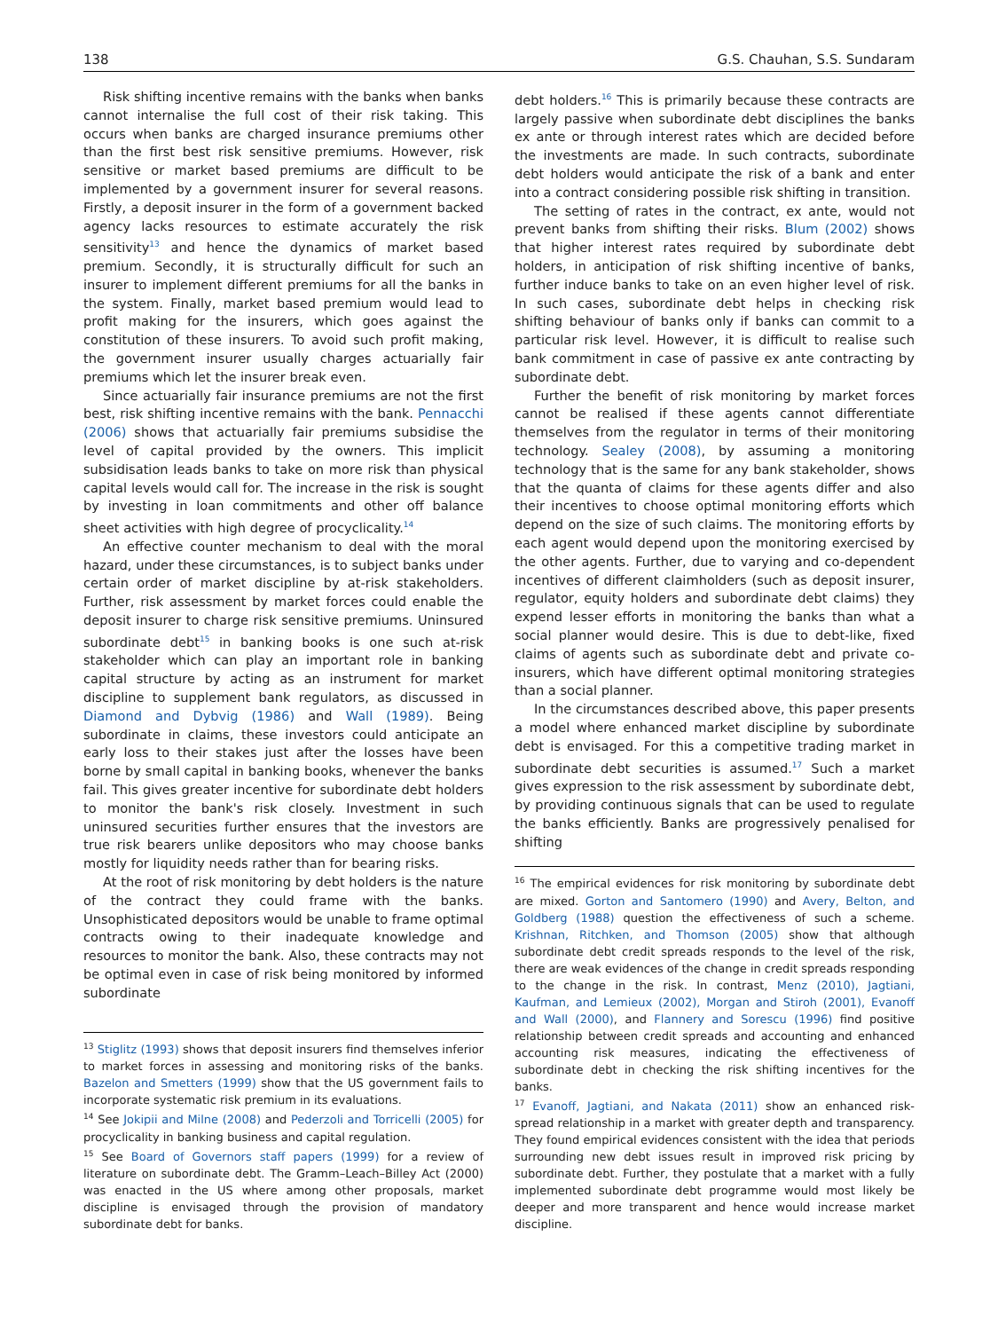138 G.S. Chauhan, S.S. Sundaram
Risk shifting incentive remains with the banks when banks cannot internalise the full cost of their risk taking. This occurs when banks are charged insurance premiums other than the first best risk sensitive premiums. However, risk sensitive or market based premiums are difficult to be implemented by a government insurer for several reasons. Firstly, a deposit insurer in the form of a government backed agency lacks resources to estimate accurately the risk sensitivity<sup>13</sup> and hence the dynamics of market based premium. Secondly, it is structurally difficult for such an insurer to implement different premiums for all the banks in the system. Finally, market based premium would lead to profit making for the insurers, which goes against the constitution of these insurers. To avoid such profit making, the government insurer usually charges actuarially fair premiums which let the insurer break even.
Since actuarially fair insurance premiums are not the first best, risk shifting incentive remains with the bank. Pennacchi (2006) shows that actuarially fair premiums subsidise the level of capital provided by the owners. This implicit subsidisation leads banks to take on more risk than physical capital levels would call for. The increase in the risk is sought by investing in loan commitments and other off balance sheet activities with high degree of procyclicality.<sup>14</sup>
An effective counter mechanism to deal with the moral hazard, under these circumstances, is to subject banks under certain order of market discipline by at-risk stakeholders. Further, risk assessment by market forces could enable the deposit insurer to charge risk sensitive premiums. Uninsured subordinate debt<sup>15</sup> in banking books is one such at-risk stakeholder which can play an important role in banking capital structure by acting as an instrument for market discipline to supplement bank regulators, as discussed in Diamond and Dybvig (1986) and Wall (1989). Being subordinate in claims, these investors could anticipate an early loss to their stakes just after the losses have been borne by small capital in banking books, whenever the banks fail. This gives greater incentive for subordinate debt holders to monitor the bank's risk closely. Investment in such uninsured securities further ensures that the investors are true risk bearers unlike depositors who may choose banks mostly for liquidity needs rather than for bearing risks.
At the root of risk monitoring by debt holders is the nature of the contract they could frame with the banks. Unsophisticated depositors would be unable to frame optimal contracts owing to their inadequate knowledge and resources to monitor the bank. Also, these contracts may not be optimal even in case of risk being monitored by informed subordinate
<sup>13</sup> Stiglitz (1993) shows that deposit insurers find themselves inferior to market forces in assessing and monitoring risks of the banks. Bazelon and Smetters (1999) show that the US government fails to incorporate systematic risk premium in its evaluations.
<sup>14</sup> See Jokipii and Milne (2008) and Pederzoli and Torricelli (2005) for procyclicality in banking business and capital regulation.
<sup>15</sup> See Board of Governors staff papers (1999) for a review of literature on subordinate debt. The Gramm–Leach–Billey Act (2000) was enacted in the US where among other proposals, market discipline is envisaged through the provision of mandatory subordinate debt for banks.
debt holders.<sup>16</sup> This is primarily because these contracts are largely passive when subordinate debt disciplines the banks ex ante or through interest rates which are decided before the investments are made. In such contracts, subordinate debt holders would anticipate the risk of a bank and enter into a contract considering possible risk shifting in transition.
The setting of rates in the contract, ex ante, would not prevent banks from shifting their risks. Blum (2002) shows that higher interest rates required by subordinate debt holders, in anticipation of risk shifting incentive of banks, further induce banks to take on an even higher level of risk. In such cases, subordinate debt helps in checking risk shifting behaviour of banks only if banks can commit to a particular risk level. However, it is difficult to realise such bank commitment in case of passive ex ante contracting by subordinate debt.
Further the benefit of risk monitoring by market forces cannot be realised if these agents cannot differentiate themselves from the regulator in terms of their monitoring technology. Sealey (2008), by assuming a monitoring technology that is the same for any bank stakeholder, shows that the quanta of claims for these agents differ and also their incentives to choose optimal monitoring efforts which depend on the size of such claims. The monitoring efforts by each agent would depend upon the monitoring exercised by the other agents. Further, due to varying and co-dependent incentives of different claimholders (such as deposit insurer, regulator, equity holders and subordinate debt claims) they expend lesser efforts in monitoring the banks than what a social planner would desire. This is due to debt-like, fixed claims of agents such as subordinate debt and private co-insurers, which have different optimal monitoring strategies than a social planner.
In the circumstances described above, this paper presents a model where enhanced market discipline by subordinate debt is envisaged. For this a competitive trading market in subordinate debt securities is assumed.<sup>17</sup> Such a market gives expression to the risk assessment by subordinate debt, by providing continuous signals that can be used to regulate the banks efficiently. Banks are progressively penalised for shifting
<sup>16</sup> The empirical evidences for risk monitoring by subordinate debt are mixed. Gorton and Santomero (1990) and Avery, Belton, and Goldberg (1988) question the effectiveness of such a scheme. Krishnan, Ritchken, and Thomson (2005) show that although subordinate debt credit spreads responds to the level of the risk, there are weak evidences of the change in credit spreads responding to the change in the risk. In contrast, Menz (2010), Jagtiani, Kaufman, and Lemieux (2002), Morgan and Stiroh (2001), Evanoff and Wall (2000), and Flannery and Sorescu (1996) find positive relationship between credit spreads and accounting and enhanced accounting risk measures, indicating the effectiveness of subordinate debt in checking the risk shifting incentives for the banks.
<sup>17</sup> Evanoff, Jagtiani, and Nakata (2011) show an enhanced risk-spread relationship in a market with greater depth and transparency. They found empirical evidences consistent with the idea that periods surrounding new debt issues result in improved risk pricing by subordinate debt. Further, they postulate that a market with a fully implemented subordinate debt programme would most likely be deeper and more transparent and hence would increase market discipline.